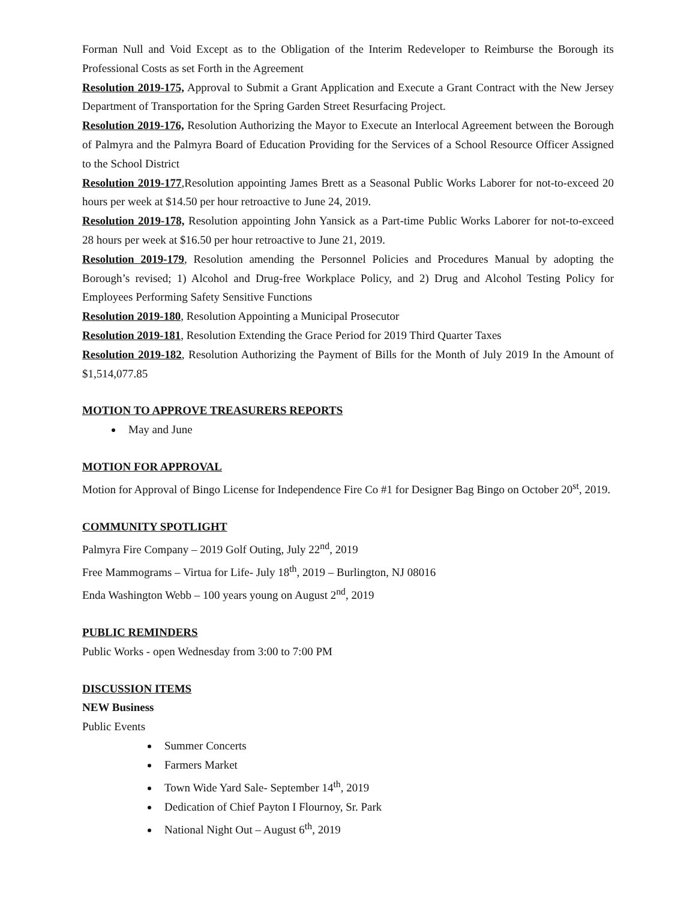Forman Null and Void Except as to the Obligation of the Interim Redeveloper to Reimburse the Borough its Professional Costs as set Forth in the Agreement
Resolution 2019-175, Approval to Submit a Grant Application and Execute a Grant Contract with the New Jersey Department of Transportation for the Spring Garden Street Resurfacing Project.
Resolution 2019-176, Resolution Authorizing the Mayor to Execute an Interlocal Agreement between the Borough of Palmyra and the Palmyra Board of Education Providing for the Services of a School Resource Officer Assigned to the School District
Resolution 2019-177,Resolution appointing James Brett as a Seasonal Public Works Laborer for not-to-exceed 20 hours per week at $14.50 per hour retroactive to June 24, 2019.
Resolution 2019-178, Resolution appointing John Yansick as a Part-time Public Works Laborer for not-to-exceed 28 hours per week at $16.50 per hour retroactive to June 21, 2019.
Resolution 2019-179, Resolution amending the Personnel Policies and Procedures Manual by adopting the Borough’s revised; 1) Alcohol and Drug-free Workplace Policy, and 2) Drug and Alcohol Testing Policy for Employees Performing Safety Sensitive Functions
Resolution 2019-180, Resolution Appointing a Municipal Prosecutor
Resolution 2019-181, Resolution Extending the Grace Period for 2019 Third Quarter Taxes
Resolution 2019-182, Resolution Authorizing the Payment of Bills for the Month of July 2019 In the Amount of $1,514,077.85
MOTION TO APPROVE TREASURERS REPORTS
May and June
MOTION FOR APPROVAL
Motion for Approval of Bingo License for Independence Fire Co #1 for Designer Bag Bingo on October 20<sup>st</sup>, 2019.
COMMUNITY SPOTLIGHT
Palmyra Fire Company – 2019 Golf Outing, July 22<sup>nd</sup>, 2019
Free Mammograms – Virtua for Life- July 18<sup>th</sup>, 2019 – Burlington, NJ 08016
Enda Washington Webb – 100 years young on August 2<sup>nd</sup>, 2019
PUBLIC REMINDERS
Public Works - open Wednesday from 3:00 to 7:00 PM
DISCUSSION ITEMS
NEW Business
Public Events
Summer Concerts
Farmers Market
Town Wide Yard Sale- September 14<sup>th</sup>, 2019
Dedication of Chief Payton I Flournoy, Sr. Park
National Night Out – August 6<sup>th</sup>, 2019